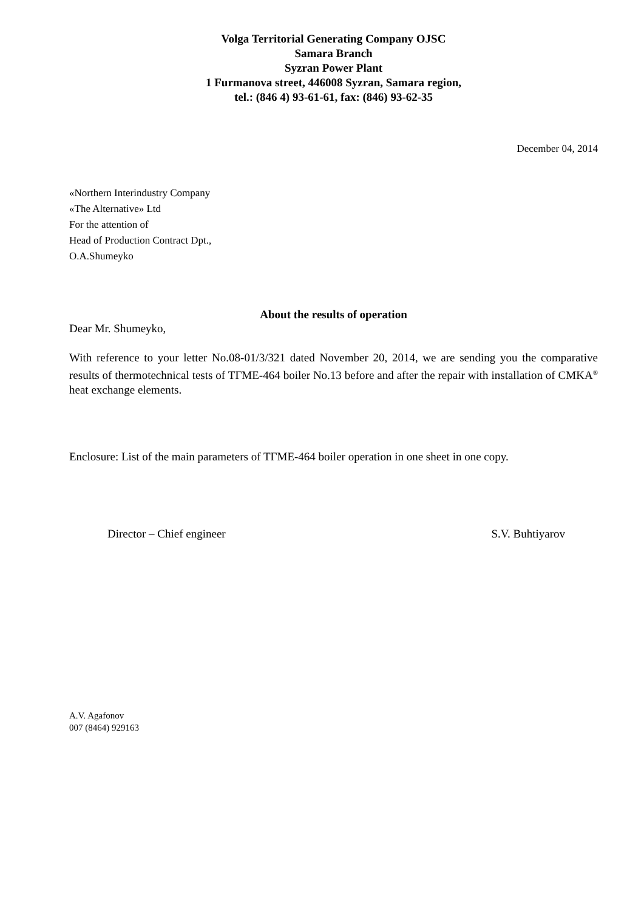Volga Territorial Generating Company OJSC
Samara Branch
Syzran Power Plant
1 Furmanova street, 446008 Syzran, Samara region,
tel.: (846 4) 93-61-61, fax: (846) 93-62-35
December 04, 2014
«Northern Interindustry Company
«The Alternative» Ltd
For the attention of
Head of Production Contract Dpt.,
O.A.Shumeyko
About the results of operation
Dear Mr. Shumeyko,
With reference to your letter No.08-01/3/321 dated November 20, 2014, we are sending you the comparative results of thermotechnical tests of TГME-464 boiler No.13 before and after the repair with installation of CMKA<sup>®</sup> heat exchange elements.
Enclosure: List of the main parameters of TГME-464 boiler operation in one sheet in one copy.
Director – Chief engineer S.V. Buhtiyarov
A.V. Agafonov
007 (8464) 929163